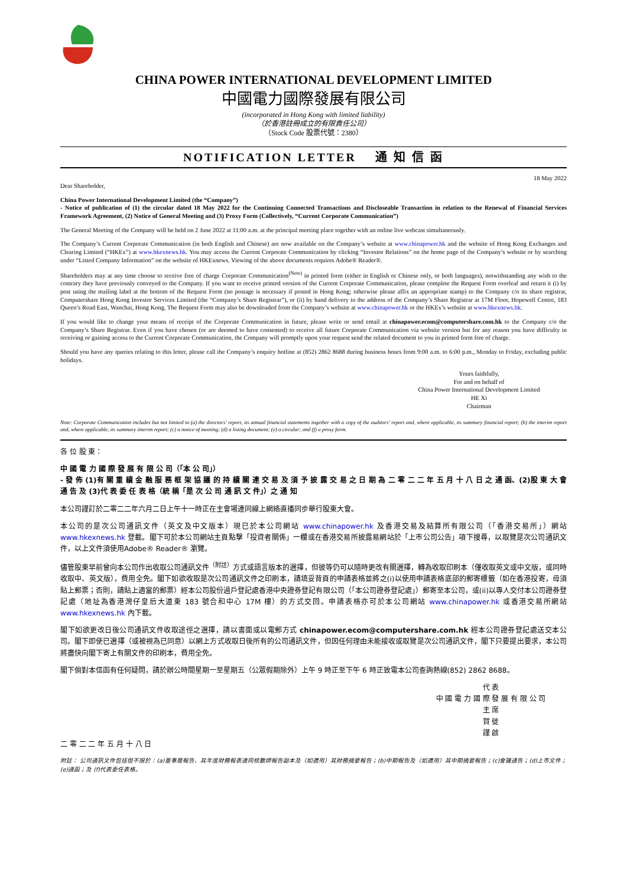CHINA POWER INTERNATIONAL DEVELOPMENT LIMITED
中國電力國際發展有限公司
(incorporated in Hong Kong with limited liability)
（於香港註冊成立的有限責任公司）
（Stock Code 股票代號：2380）
NOTIFICATION LETTER 通 知 信 函
18 May 2022
Dear Shareholder,
China Power International Development Limited (the “Company”)
- Notice of publication of (1) the circular dated 18 May 2022 for the Continuing Connected Transactions and Discloseable Transaction in relation to the Renewal of Financial Services Framework Agreement, (2) Notice of General Meeting and (3) Proxy Form (Collectively, “Current Corporate Communication”)
The General Meeting of the Company will be held on 2 June 2022 at 11:00 a.m. at the principal meeting place together with an online live webcast simultaneously.
The Company’s Current Corporate Communication (in both English and Chinese) are now available on the Company’s website at www.chinapower.hk and the website of Hong Kong Exchanges and Clearing Limited (“HKEx”) at www.hkexnews.hk. You may access the Current Corporate Communication by clicking “Investor Relations” on the home page of the Company’s website or by searching under “Listed Company Information” on the website of HKExnews. Viewing of the above documents requires Adobe® Reader®.
Shareholders may at any time choose to receive free of charge Corporate Communication<sup>(Note)</sup> in printed form (either in English or Chinese only, or both languages), notwithstanding any wish to the contrary they have previously conveyed to the Company. If you want to receive printed version of the Current Corporate Communication, please complete the Request Form overleaf and return it (i) by post using the mailing label at the bottom of the Request Form (no postage is necessary if posted in Hong Kong; otherwise please affix an appropriate stamp) to the Company c/o its share registrar, Computershare Hong Kong Investor Services Limited (the “Company’s Share Registrar”), or (ii) by hand delivery to the address of the Company’s Share Registrar at 17M Floor, Hopewell Centre, 183 Queen’s Road East, Wanchai, Hong Kong. The Request Form may also be downloaded from the Company’s website at www.chinapower.hk or the HKEx’s website at www.hkexnews.hk.
If you would like to change your means of receipt of the Corporate Communication in future, please write or send email at chinapower.ecom@computershare.com.hk to the Company c/o the Company’s Share Registrar. Even if you have chosen (or are deemed to have consented) to receive all future Corporate Communication via website version but for any reason you have difficulty in receiving or gaining access to the Current Corporate Communication, the Company will promptly upon your request send the related document to you in printed form free of charge.
Should you have any queries relating to this letter, please call the Company’s enquiry hotline at (852) 2862 8688 during business hours from 9:00 a.m. to 6:00 p.m., Monday to Friday, excluding public holidays.
Yours faithfully,
For and on behalf of
China Power International Development Limited
HE Xi
Chairman
Note: Corporate Communication includes but not limited to (a) the directors’ report, its annual financial statements together with a copy of the auditors’ report and, where applicable, its summary financial report; (b) the interim report and, where applicable, its summary interim report; (c) a notice of meeting; (d) a listing document; (e) a circular; and (f) a proxy form.
各 位 股 東：
中 國 電 力 國 際 發 展 有 限 公 司（「本 公 司」）
- 發 佈 (1)有 關 重 續 金 融 服 務 框 架 協 議 的 持 續 關 連 交 易 及 須 予 披 露 交 易 之 日 期 為 二 零 二 二 年 五 月 十 八 日 之 通 函、(2)股 東 大 會 通 告 及 (3)代 表 委 任 表 格（統 稱「是 次 公 司 通 訊 文 件」）之 通 知
本公司謹訂於二零二二年六月二日上午十一時正在主會場連同線上網絡直播同步舉行股東大會。
本公司的是次公司通訊文件（英文及中文版本）現已於本公司網站 www.chinapower.hk 及香港交易及結算所有限公司（「香港交易所」）網站 www.hkexnews.hk 登載。閣下可於本公司網站主頁點擊「投資者關係」一欄或在香港交易所披露易網站於「上市公司公告」項下搜尋，以取覽是次公司通訊文件，以上文件須使用Adobe® Reader® 瀏覽。
儘管股東早前曾向本公司作出收取公司通訊文件<sup>（附註）</sup>方式或語言版本的選擇，但彼等仍可以隨時更改有關選擇，轉為收取印刷本（僅收取英文或中文版，或同時收取中、英文版），費用全免。閣下如欲收取是次公司通訊文件之印刷本，請填妥背頁的申請表格並將之(i)以使用申請表格底部的郵寄標籤（如在香港投寄，毋須貼上郵票；否則，請貼上適當的郵票）經本公司股份過戶登記處香港中央證券登記有限公司（「本公司證券登記處」）郵寄至本公司，或(ii)以專人交付本公司證券登記處（地址為香港灣仔皇后大道東 183 號合和中心 17M 樓）的方式交回。申請表格亦可於本公司網站 www.chinapower.hk 或香港交易所網站 www.hkexnews.hk 內下載。
閣下如欲更改日後公司通訊文件收取途徑之選擇，請以書面或以電郵方式 chinapower.ecom@computershare.com.hk 經本公司證券登記處送交本公司。閣下即使已選擇（或被視為已同意）以網上方式收取日後所有的公司通訊文件，但因任何理由未能接收或取覽是次公司通訊文件，閣下只要提出要求，本公司將盡快向閣下寄上有關文件的印刷本，費用全免。
閣下倘對本信函有任何疑問，請於辦公時間星期一至星期五（公眾假期除外）上午 9 時正至下午 6 時正致電本公司查詢熱線(852) 2862 8688。
代 表
中 國 電 力 國 際 發 展 有 限 公 司
主 席
賀 徙
謹 啟
二 零 二 二 年 五 月 十 八 日
附註： 公司通訊文件包括但不限於：(a)董事局報告、其年度財務報表連同核數師報告副本及（如適用）其財務摘要報告；(b)中期報告及（如適用）其中期摘要報告；(c)會議通告；(d)上市文件；(e)通函；及 (f)代表委任表格。